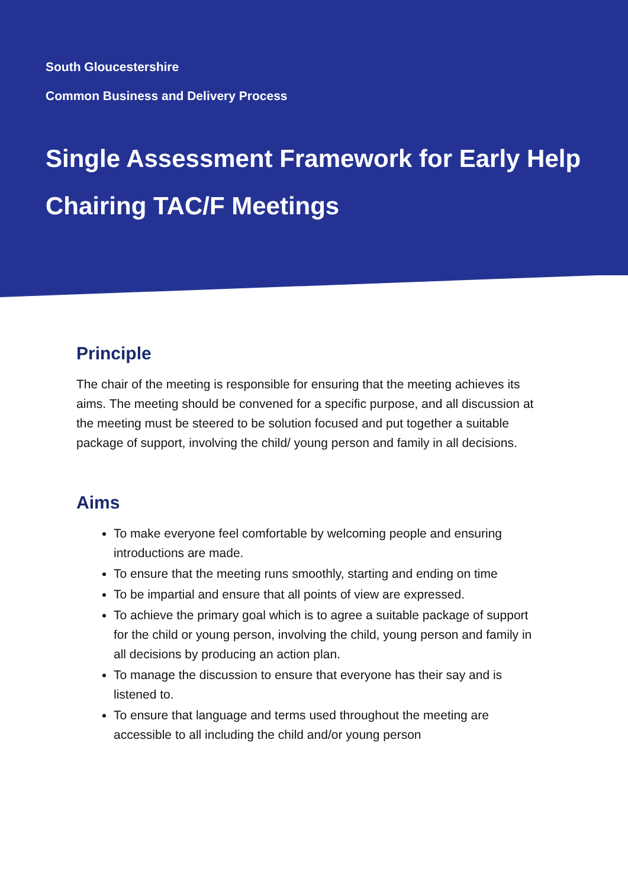South Gloucestershire
Common Business and Delivery Process
Single Assessment Framework for Early Help
Chairing TAC/F Meetings
Principle
The chair of the meeting is responsible for ensuring that the meeting achieves its aims. The meeting should be convened for a specific purpose, and all discussion at the meeting must be steered to be solution focused and put together a suitable package of support, involving the child/ young person and family in all decisions.
Aims
To make everyone feel comfortable by welcoming people and ensuring introductions are made.
To ensure that the meeting runs smoothly, starting and ending on time
To be impartial and ensure that all points of view are expressed.
To achieve the primary goal which is to agree a suitable package of support for the child or young person, involving the child, young person and family in all decisions by producing an action plan.
To manage the discussion to ensure that everyone has their say and is listened to.
To ensure that language and terms used throughout the meeting are accessible to all including the child and/or young person